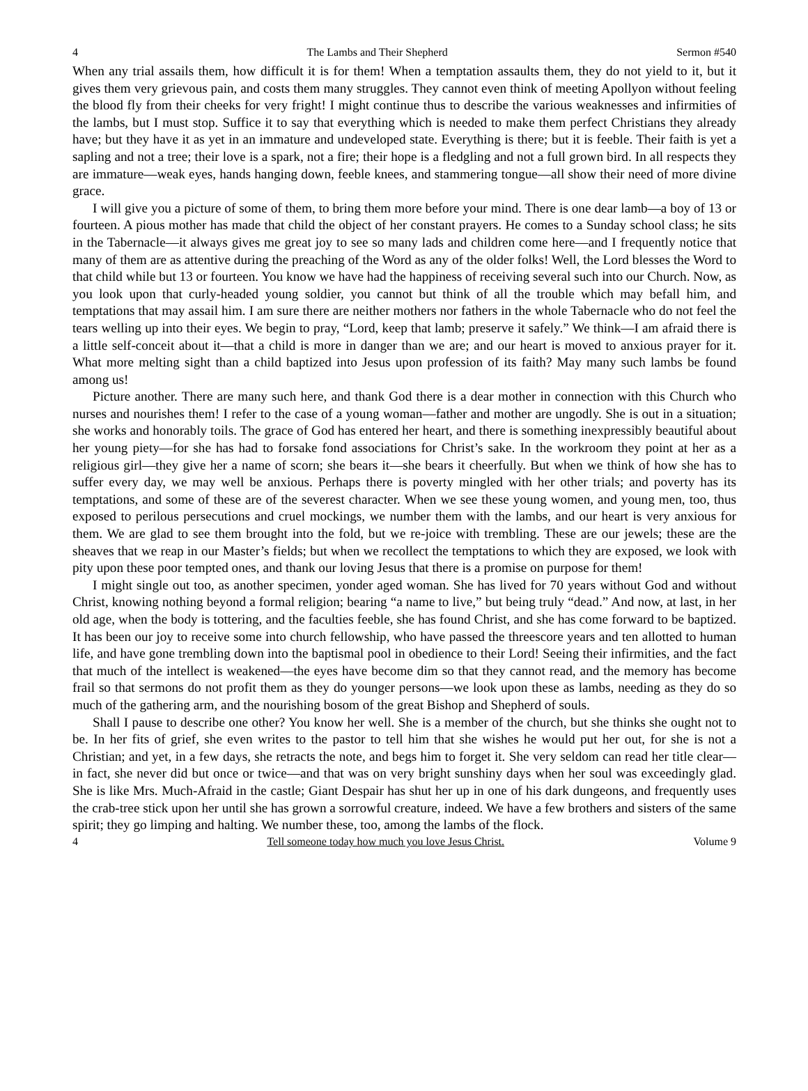4 The Lambs and Their Shepherd Sermon #540
When any trial assails them, how difficult it is for them! When a temptation assaults them, they do not yield to it, but it gives them very grievous pain, and costs them many struggles. They cannot even think of meeting Apollyon without feeling the blood fly from their cheeks for very fright! I might continue thus to describe the various weaknesses and infirmities of the lambs, but I must stop. Suffice it to say that everything which is needed to make them perfect Christians they already have; but they have it as yet in an immature and undeveloped state. Everything is there; but it is feeble. Their faith is yet a sapling and not a tree; their love is a spark, not a fire; their hope is a fledgling and not a full grown bird. In all respects they are immature—weak eyes, hands hanging down, feeble knees, and stammering tongue—all show their need of more divine grace.
I will give you a picture of some of them, to bring them more before your mind. There is one dear lamb—a boy of 13 or fourteen. A pious mother has made that child the object of her constant prayers. He comes to a Sunday school class; he sits in the Tabernacle—it always gives me great joy to see so many lads and children come here—and I frequently notice that many of them are as attentive during the preaching of the Word as any of the older folks! Well, the Lord blesses the Word to that child while but 13 or fourteen. You know we have had the happiness of receiving several such into our Church. Now, as you look upon that curly-headed young soldier, you cannot but think of all the trouble which may befall him, and temptations that may assail him. I am sure there are neither mothers nor fathers in the whole Tabernacle who do not feel the tears welling up into their eyes. We begin to pray, “Lord, keep that lamb; preserve it safely.” We think—I am afraid there is a little self-conceit about it—that a child is more in danger than we are; and our heart is moved to anxious prayer for it. What more melting sight than a child baptized into Jesus upon profession of its faith? May many such lambs be found among us!
Picture another. There are many such here, and thank God there is a dear mother in connection with this Church who nurses and nourishes them! I refer to the case of a young woman—father and mother are ungodly. She is out in a situation; she works and honorably toils. The grace of God has entered her heart, and there is something inexpressibly beautiful about her young piety—for she has had to forsake fond associations for Christ’s sake. In the workroom they point at her as a religious girl—they give her a name of scorn; she bears it—she bears it cheerfully. But when we think of how she has to suffer every day, we may well be anxious. Perhaps there is poverty mingled with her other trials; and poverty has its temptations, and some of these are of the severest character. When we see these young women, and young men, too, thus exposed to perilous persecutions and cruel mockings, we number them with the lambs, and our heart is very anxious for them. We are glad to see them brought into the fold, but we re-joice with trembling. These are our jewels; these are the sheaves that we reap in our Master’s fields; but when we recollect the temptations to which they are exposed, we look with pity upon these poor tempted ones, and thank our loving Jesus that there is a promise on purpose for them!
I might single out too, as another specimen, yonder aged woman. She has lived for 70 years without God and without Christ, knowing nothing beyond a formal religion; bearing “a name to live,” but being truly “dead.” And now, at last, in her old age, when the body is tottering, and the faculties feeble, she has found Christ, and she has come forward to be baptized. It has been our joy to receive some into church fellowship, who have passed the threescore years and ten allotted to human life, and have gone trembling down into the baptismal pool in obedience to their Lord! Seeing their infirmities, and the fact that much of the intellect is weakened—the eyes have become dim so that they cannot read, and the memory has become frail so that sermons do not profit them as they do younger persons—we look upon these as lambs, needing as they do so much of the gathering arm, and the nourishing bosom of the great Bishop and Shepherd of souls.
Shall I pause to describe one other? You know her well. She is a member of the church, but she thinks she ought not to be. In her fits of grief, she even writes to the pastor to tell him that she wishes he would put her out, for she is not a Christian; and yet, in a few days, she retracts the note, and begs him to forget it. She very seldom can read her title clear—in fact, she never did but once or twice—and that was on very bright sunshiny days when her soul was exceedingly glad. She is like Mrs. Much-Afraid in the castle; Giant Despair has shut her up in one of his dark dungeons, and frequently uses the crab-tree stick upon her until she has grown a sorrowful creature, indeed. We have a few brothers and sisters of the same spirit; they go limping and halting. We number these, too, among the lambs of the flock.
4 Tell someone today how much you love Jesus Christ. Volume 9